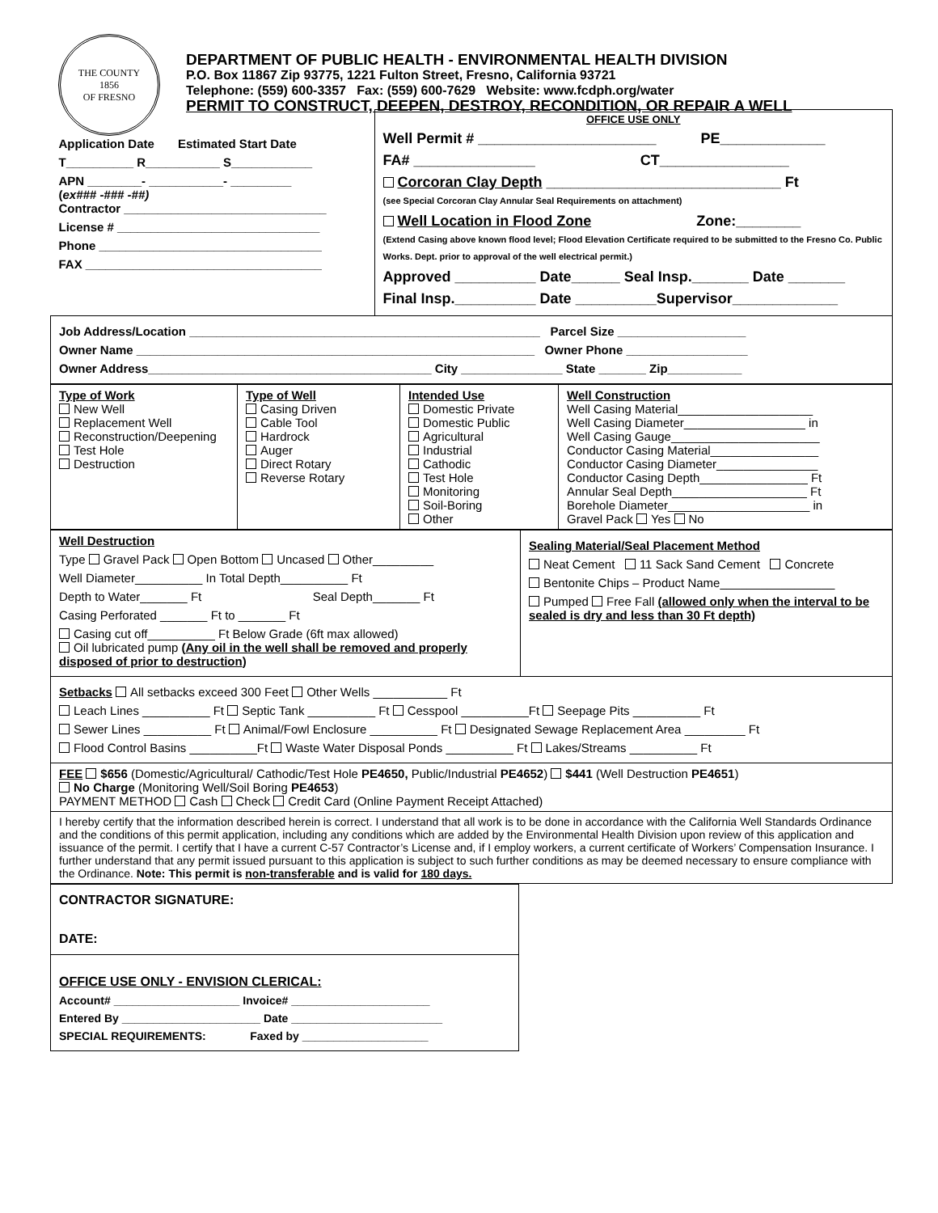THE COUNTY
1856
OF FRESNO
DEPARTMENT OF PUBLIC HEALTH - ENVIRONMENTAL HEALTH DIVISION
P.O. Box 11867 Zip 93775, 1221 Fulton Street, Fresno, California 93721
Telephone: (559) 600-3357 Fax: (559) 600-7629 Website: www.fcdph.org/water
PERMIT TO CONSTRUCT, DEEPEN, DESTROY, RECONDITION, OR REPAIR A WELL
| Application Date Estimated Start Date T__________ R___________ S____________ APN ________- ___________- _________ ( ex### -### -##) Contractor ______________________________ License # ______________________________ Phone _________________________________ FAX ___________________________________ | OFFICE USE ONLY Well Permit # ______________________ PE_____________ FA# _______________ CT________________ Corcoran Clay Depth _____________________________ Ft (see Special Corcoran Clay Annular Seal Requirements on attachment) Well Location in Flood Zone Zone:________ (Extend Casing above known flood level; Flood Elevation Certificate required to be submitted to the Fresno Co. Public Works. Dept. prior to approval of the well electrical permit.) Approved __________ Date______ Seal Insp._______ Date _______ Final Insp.__________ Date __________Supervisor_____________ |
| Job Address/Location ____________________________________________________ Parcel Size ___________________ Owner Name ___________________________________________________________ Owner Phone __________________ Owner Address__________________________________________ City _______________ State _______ Zip___________ | |
| Type of Work New Well Replacement Well Reconstruction/Deepening Test Hole Destruction | Type of Well Casing Driven Cable Tool Hardrock Auger Direct Rotary Reverse Rotary | Intended Use Domestic Private Domestic Public Agricultural Industrial Cathodic Test Hole Monitoring Soil-Boring Other | Well Construction Well Casing Material____________________ Well Casing Diameter__________________ in Well Casing Gauge______________________ Conductor Casing Material________________ Conductor Casing Diameter_______________ Conductor Casing Depth________________ Ft Annular Seal Depth____________________ Ft Borehole Diameter_____________________ in Gravel Pack Yes No |
| Well Destruction Type Gravel Pack Open Bottom Uncased Other_________ Well Diameter__________ In Total Depth__________ Ft Depth to Water_______ Ft Seal Depth_______ Ft Casing Perforated _______ Ft to _______ Ft Casing cut off__________ Ft Below Grade (6ft max allowed) Oil lubricated pump ( Any oil in the well shall be removed and properly disposed of prior to destruction ) | Sealing Material/Seal Placement Method Neat Cement 11 Sack Sand Cement Concrete Bentonite Chips – Product Name_________________ Pumped Free Fall (allowed only when the interval to be sealed is dry and less than 30 Ft depth) |
| Setbacks All setbacks exceed 300 Feet Other Wells ___________ Ft Leach Lines __________ Ft Septic Tank __________ Ft Cesspool __________Ft Seepage Pits __________ Ft Sewer Lines __________ Ft Animal/Fowl Enclosure __________ Ft Designated Sewage Replacement Area _________ Ft Flood Control Basins __________Ft Waste Water Disposal Ponds __________ Ft Lakes/Streams __________ Ft | |
| FEE $656 (Domestic/Agricultural/ Cathodic/Test Hole PE4650, Public/Industrial PE4652 ) $441 (Well Destruction PE4651 ) No Charge (Monitoring Well/Soil Boring PE4653 ) PAYMENT METHOD Cash Check Credit Card (Online Payment Receipt Attached) | |
| I hereby certify that the information described herein is correct. I understand that all work is to be done in accordance with the California Well Standards Ordinance and the conditions of this permit application, including any conditions which are added by the Environmental Health Division upon review of this application and issuance of the permit. I certify that I have a current C-57 Contractor’s License and, if I employ workers, a current certificate of Workers’ Compensation Insurance. I further understand that any permit issued pursuant to this application is subject to such further conditions as may be deemed necessary to ensure compliance with the Ordinance. Note: This permit is non-transferable and is valid for 180 days. | |
| CONTRACTOR SIGNATURE: DATE: |
| OFFICE USE ONLY - ENVISION CLERICAL: Account# ____________________ Invoice# ______________________ Entered By ______________________ Date ________________________ SPECIAL REQUIREMENTS: Faxed by ____________________ |